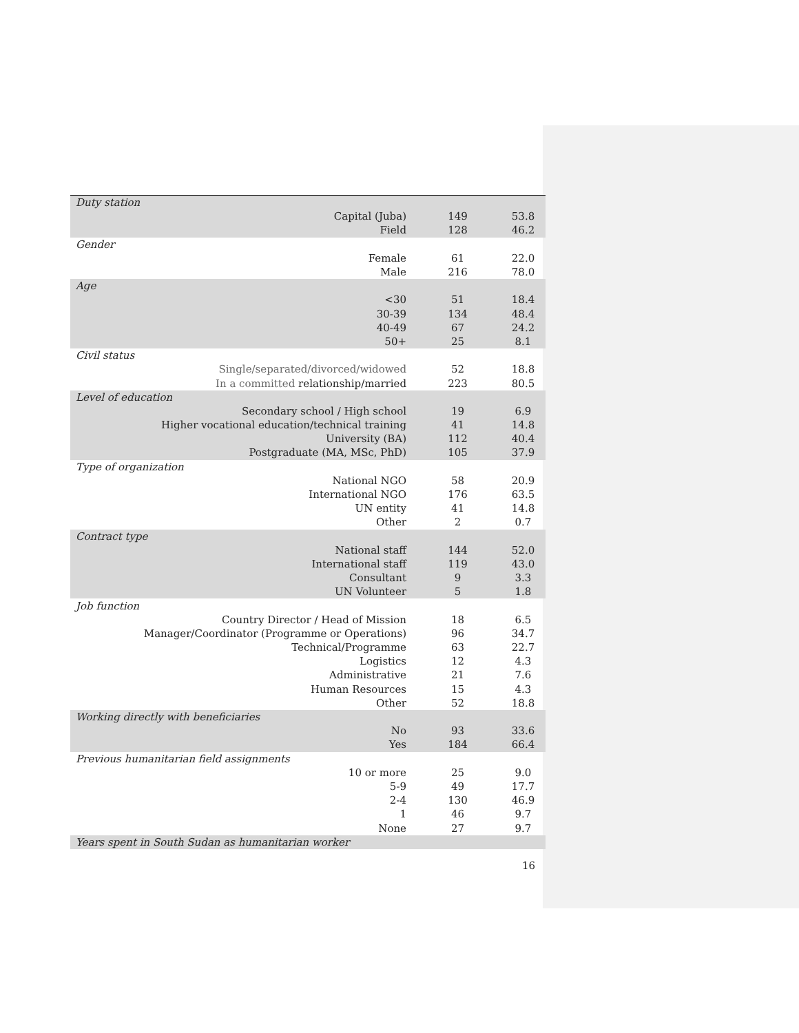| Duty station | | |
| Capital (Juba) | 149 | 53.8 |
| Field | 128 | 46.2 |
| Gender | | |
| Female | 61 | 22.0 |
| Male | 216 | 78.0 |
| Age | | |
| <30 | 51 | 18.4 |
| 30-39 | 134 | 48.4 |
| 40-49 | 67 | 24.2 |
| 50+ | 25 | 8.1 |
| Civil status | | |
| Single/separated/divorced/widowed | 52 | 18.8 |
| In a committed relationship/married | 223 | 80.5 |
| Level of education | | |
| Secondary school / High school | 19 | 6.9 |
| Higher vocational education/technical training | 41 | 14.8 |
| University (BA) | 112 | 40.4 |
| Postgraduate (MA, MSc, PhD) | 105 | 37.9 |
| Type of organization | | |
| National NGO | 58 | 20.9 |
| International NGO | 176 | 63.5 |
| UN entity | 41 | 14.8 |
| Other | 2 | 0.7 |
| Contract type | | |
| National staff | 144 | 52.0 |
| International staff | 119 | 43.0 |
| Consultant | 9 | 3.3 |
| UN Volunteer | 5 | 1.8 |
| Job function | | |
| Country Director / Head of Mission | 18 | 6.5 |
| Manager/Coordinator (Programme or Operations) | 96 | 34.7 |
| Technical/Programme | 63 | 22.7 |
| Logistics | 12 | 4.3 |
| Administrative | 21 | 7.6 |
| Human Resources | 15 | 4.3 |
| Other | 52 | 18.8 |
| Working directly with beneficiaries | | |
| No | 93 | 33.6 |
| Yes | 184 | 66.4 |
| Previous humanitarian field assignments | | |
| 10 or more | 25 | 9.0 |
| 5-9 | 49 | 17.7 |
| 2-4 | 130 | 46.9 |
| 1 | 46 | 9.7 |
| None | 27 | 9.7 |
| Years spent in South Sudan as humanitarian worker | | |
16